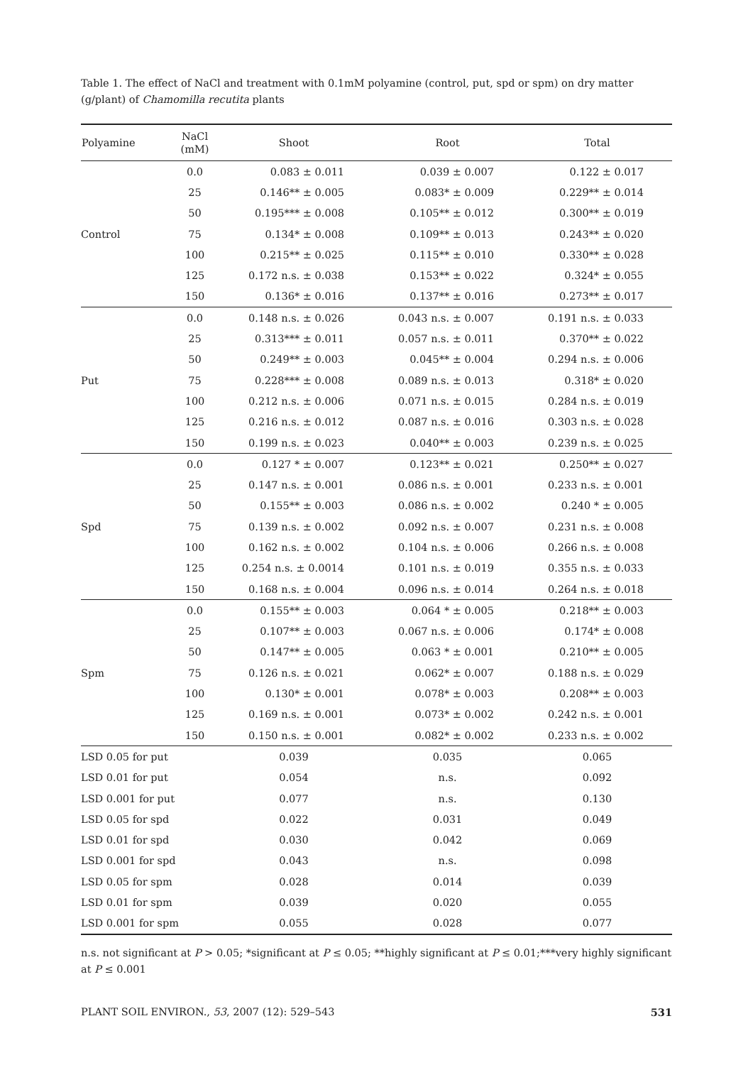Table 1. The effect of NaCl and treatment with 0.1mM polyamine (control, put, spd or spm) on dry matter (g/plant) of Chamomilla recutita plants
| Polyamine | NaCl (mM) | Shoot | Root | Total |
| --- | --- | --- | --- | --- |
| Control | 0.0 | 0.083 ± 0.011 | 0.039 ± 0.007 | 0.122 ± 0.017 |
| | 25 | 0.146** ± 0.005 | 0.083* ± 0.009 | 0.229** ± 0.014 |
| | 50 | 0.195*** ± 0.008 | 0.105** ± 0.012 | 0.300** ± 0.019 |
| | 75 | 0.134* ± 0.008 | 0.109** ± 0.013 | 0.243** ± 0.020 |
| | 100 | 0.215** ± 0.025 | 0.115** ± 0.010 | 0.330** ± 0.028 |
| | 125 | 0.172 n.s. ± 0.038 | 0.153** ± 0.022 | 0.324* ± 0.055 |
| | 150 | 0.136* ± 0.016 | 0.137** ± 0.016 | 0.273** ± 0.017 |
| Put | 0.0 | 0.148 n.s. ± 0.026 | 0.043 n.s. ± 0.007 | 0.191 n.s. ± 0.033 |
| | 25 | 0.313*** ± 0.011 | 0.057 n.s. ± 0.011 | 0.370** ± 0.022 |
| | 50 | 0.249** ± 0.003 | 0.045** ± 0.004 | 0.294 n.s. ± 0.006 |
| | 75 | 0.228*** ± 0.008 | 0.089 n.s. ± 0.013 | 0.318* ± 0.020 |
| | 100 | 0.212 n.s. ± 0.006 | 0.071 n.s. ± 0.015 | 0.284 n.s. ± 0.019 |
| | 125 | 0.216 n.s. ± 0.012 | 0.087 n.s. ± 0.016 | 0.303 n.s. ± 0.028 |
| | 150 | 0.199 n.s. ± 0.023 | 0.040** ± 0.003 | 0.239 n.s. ± 0.025 |
| Spd | 0.0 | 0.127 * ± 0.007 | 0.123** ± 0.021 | 0.250** ± 0.027 |
| | 25 | 0.147 n.s. ± 0.001 | 0.086 n.s. ± 0.001 | 0.233 n.s. ± 0.001 |
| | 50 | 0.155** ± 0.003 | 0.086 n.s. ± 0.002 | 0.240 * ± 0.005 |
| | 75 | 0.139 n.s. ± 0.002 | 0.092 n.s. ± 0.007 | 0.231 n.s. ± 0.008 |
| | 100 | 0.162 n.s. ± 0.002 | 0.104 n.s. ± 0.006 | 0.266 n.s. ± 0.008 |
| | 125 | 0.254 n.s. ± 0.0014 | 0.101 n.s. ± 0.019 | 0.355 n.s. ± 0.033 |
| | 150 | 0.168 n.s. ± 0.004 | 0.096 n.s. ± 0.014 | 0.264 n.s. ± 0.018 |
| Spm | 0.0 | 0.155** ± 0.003 | 0.064 * ± 0.005 | 0.218** ± 0.003 |
| | 25 | 0.107** ± 0.003 | 0.067 n.s. ± 0.006 | 0.174* ± 0.008 |
| | 50 | 0.147** ± 0.005 | 0.063 * ± 0.001 | 0.210** ± 0.005 |
| | 75 | 0.126 n.s. ± 0.021 | 0.062* ± 0.007 | 0.188 n.s. ± 0.029 |
| | 100 | 0.130* ± 0.001 | 0.078* ± 0.003 | 0.208** ± 0.003 |
| | 125 | 0.169 n.s. ± 0.001 | 0.073* ± 0.002 | 0.242 n.s. ± 0.001 |
| | 150 | 0.150 n.s. ± 0.001 | 0.082* ± 0.002 | 0.233 n.s. ± 0.002 |
| LSD 0.05 for put | | 0.039 | 0.035 | 0.065 |
| LSD 0.01 for put | | 0.054 | n.s. | 0.092 |
| LSD 0.001 for put | | 0.077 | n.s. | 0.130 |
| LSD 0.05 for spd | | 0.022 | 0.031 | 0.049 |
| LSD 0.01 for spd | | 0.030 | 0.042 | 0.069 |
| LSD 0.001 for spd | | 0.043 | n.s. | 0.098 |
| LSD 0.05 for spm | | 0.028 | 0.014 | 0.039 |
| LSD 0.01 for spm | | 0.039 | 0.020 | 0.055 |
| LSD 0.001 for spm | | 0.055 | 0.028 | 0.077 |
n.s. not significant at P > 0.05; *significant at P ≤ 0.05; **highly significant at P ≤ 0.01;***very highly significant at P ≤ 0.001
PLANT SOIL ENVIRON., 53, 2007 (12): 529–543 531